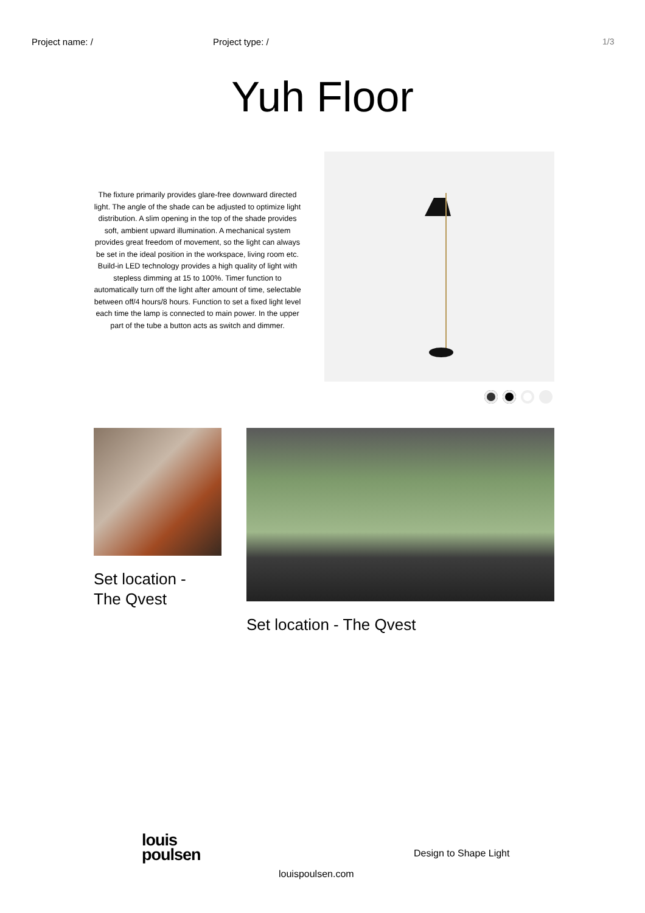Project name: / Project type: / 1/3
Yuh Floor
The fixture primarily provides glare-free downward directed light. The angle of the shade can be adjusted to optimize light distribution. A slim opening in the top of the shade provides soft, ambient upward illumination. A mechanical system provides great freedom of movement, so the light can always be set in the ideal position in the workspace, living room etc. Build-in LED technology provides a high quality of light with stepless dimming at 15 to 100%. Timer function to automatically turn off the light after amount of time, selectable between off/4 hours/8 hours. Function to set a fixed light level each time the lamp is connected to main power. In the upper part of the tube a button acts as switch and dimmer.
Set location -
The Qvest
Set location - The Qvest
louis
poulsen
Design to Shape Light
louispoulsen.com